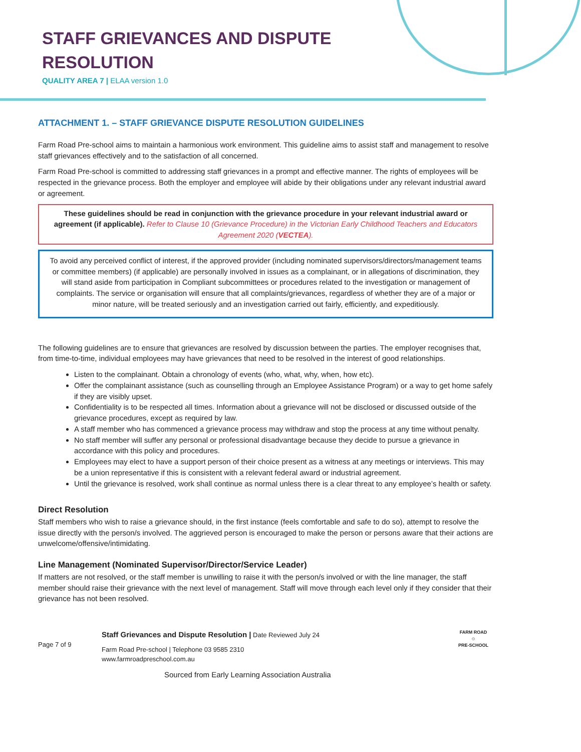STAFF GRIEVANCES AND DISPUTE
RESOLUTION
QUALITY AREA 7 | ELAA version 1.0
ATTACHMENT 1. – STAFF GRIEVANCE DISPUTE RESOLUTION GUIDELINES
Farm Road Pre-school aims to maintain a harmonious work environment. This guideline aims to assist staff and management to resolve staff grievances effectively and to the satisfaction of all concerned.
Farm Road Pre-school is committed to addressing staff grievances in a prompt and effective manner. The rights of employees will be respected in the grievance process. Both the employer and employee will abide by their obligations under any relevant industrial award or agreement.
These guidelines should be read in conjunction with the grievance procedure in your relevant industrial award or agreement (if applicable). Refer to Clause 10 (Grievance Procedure) in the Victorian Early Childhood Teachers and Educators Agreement 2020 (VECTEA).
To avoid any perceived conflict of interest, if the approved provider (including nominated supervisors/directors/management teams or committee members) (if applicable) are personally involved in issues as a complainant, or in allegations of discrimination, they will stand aside from participation in Compliant subcommittees or procedures related to the investigation or management of complaints. The service or organisation will ensure that all complaints/grievances, regardless of whether they are of a major or minor nature, will be treated seriously and an investigation carried out fairly, efficiently, and expeditiously.
The following guidelines are to ensure that grievances are resolved by discussion between the parties. The employer recognises that, from time-to-time, individual employees may have grievances that need to be resolved in the interest of good relationships.
Listen to the complainant. Obtain a chronology of events (who, what, why, when, how etc).
Offer the complainant assistance (such as counselling through an Employee Assistance Program) or a way to get home safely if they are visibly upset.
Confidentiality is to be respected all times. Information about a grievance will not be disclosed or discussed outside of the grievance procedures, except as required by law.
A staff member who has commenced a grievance process may withdraw and stop the process at any time without penalty.
No staff member will suffer any personal or professional disadvantage because they decide to pursue a grievance in accordance with this policy and procedures.
Employees may elect to have a support person of their choice present as a witness at any meetings or interviews. This may be a union representative if this is consistent with a relevant federal award or industrial agreement.
Until the grievance is resolved, work shall continue as normal unless there is a clear threat to any employee’s health or safety.
Direct Resolution
Staff members who wish to raise a grievance should, in the first instance (feels comfortable and safe to do so), attempt to resolve the issue directly with the person/s involved. The aggrieved person is encouraged to make the person or persons aware that their actions are unwelcome/offensive/intimidating.
Line Management (Nominated Supervisor/Director/Service Leader)
If matters are not resolved, or the staff member is unwilling to raise it with the person/s involved or with the line manager, the staff member should raise their grievance with the next level of management. Staff will move through each level only if they consider that their grievance has not been resolved.
Page 7 of 9
Staff Grievances and Dispute Resolution | Date Reviewed July 24
Farm Road Pre-school | Telephone 03 9585 2310
www.farmroadpreschool.com.au
Sourced from Early Learning Association Australia
FARM ROAD
☺
PRE-SCHOOL